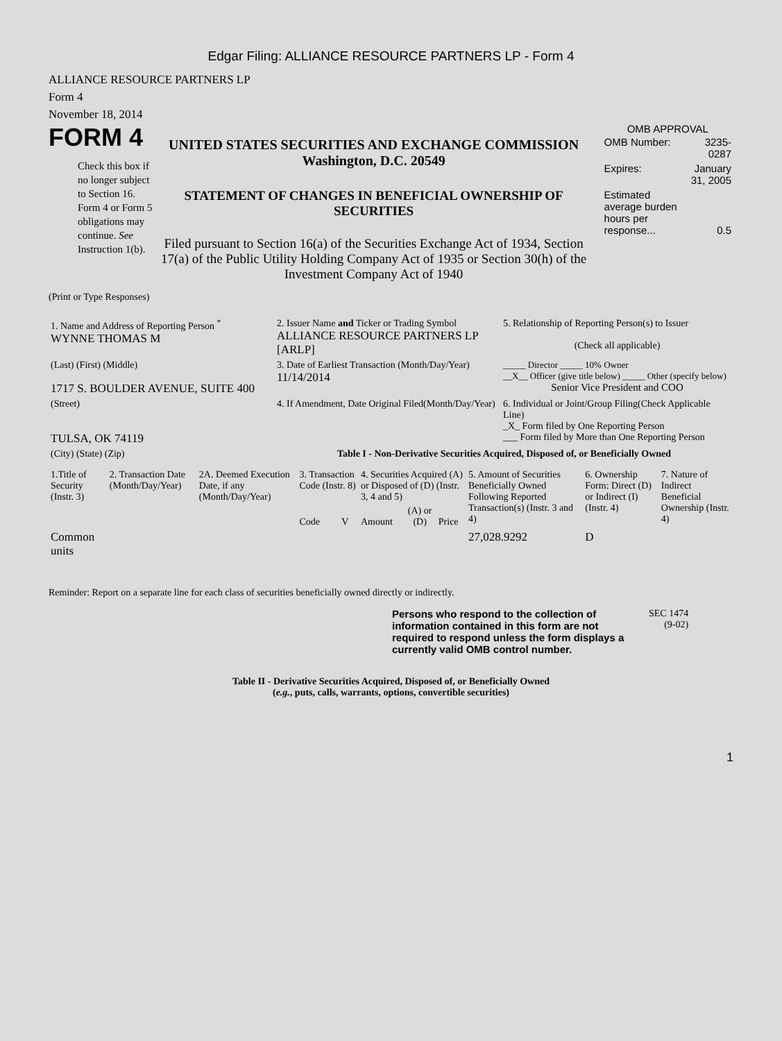Edgar Filing: ALLIANCE RESOURCE PARTNERS LP - Form 4
ALLIANCE RESOURCE PARTNERS LP
Form 4
November 18, 2014
FORM 4
Check this box if no longer subject to Section 16. Form 4 or Form 5 obligations may continue. See Instruction 1(b).
UNITED STATES SECURITIES AND EXCHANGE COMMISSION
Washington, D.C. 20549
STATEMENT OF CHANGES IN BENEFICIAL OWNERSHIP OF SECURITIES
Filed pursuant to Section 16(a) of the Securities Exchange Act of 1934, Section 17(a) of the Public Utility Holding Company Act of 1935 or Section 30(h) of the Investment Company Act of 1940
OMB APPROVAL
| OMB Number: | 3235-0287 |
| Expires: | January 31, 2005 |
| Estimated average burden hours per response... | 0.5 |
(Print or Type Responses)
| 1. Name and Address of Reporting Person <sup>*</sup> WYNNE THOMAS M | 2. Issuer Name and Ticker or Trading Symbol ALLIANCE RESOURCE PARTNERS LP [ARLP] | 5. Relationship of Reporting Person(s) to Issuer (Check all applicable) |
| (Last) (First) (Middle) 1717 S. BOULDER AVENUE, SUITE 400 | 3. Date of Earliest Transaction (Month/Day/Year) 11/14/2014 | _____ Director _____ 10% Owner __X__ Officer (give title below) _____ Other (specify below) Senior Vice President and COO |
| (Street) TULSA, OK 74119 | 4. If Amendment, Date Original Filed(Month/Day/Year) | 6. Individual or Joint/Group Filing(Check Applicable Line) _X_ Form filed by One Reporting Person ___ Form filed by More than One Reporting Person |
| (City) (State) (Zip) | Table I - Non-Derivative Securities Acquired, Disposed of, or Beneficially Owned | |
| 1.Title of Security (Instr. 3) | 2. Transaction Date (Month/Day/Year) | 2A. Deemed Execution Date, if any (Month/Day/Year) | 3. Transaction Code (Instr. 8) | | 4. Securities Acquired (A) or Disposed of (D) (Instr. 3, 4 and 5) | | | 5. Amount of Securities Beneficially Owned Following Reported Transaction(s) (Instr. 3 and 4) | 6. Ownership Form: Direct (D) or Indirect (I) (Instr. 4) | 7. Nature of Indirect Beneficial Ownership (Instr. 4) |
| --- | --- | --- | --- | --- | --- | --- | --- | --- | --- | --- |
| | | | Code | V | Amount | (A) or (D) | Price | | | |
| Common units | | | | | | | | 27,028.9292 | D | |
Reminder: Report on a separate line for each class of securities beneficially owned directly or indirectly.
Persons who respond to the collection of information contained in this form are not required to respond unless the form displays a currently valid OMB control number.
SEC 1474
(9-02)
Table II - Derivative Securities Acquired, Disposed of, or Beneficially Owned
(e.g., puts, calls, warrants, options, convertible securities)
1